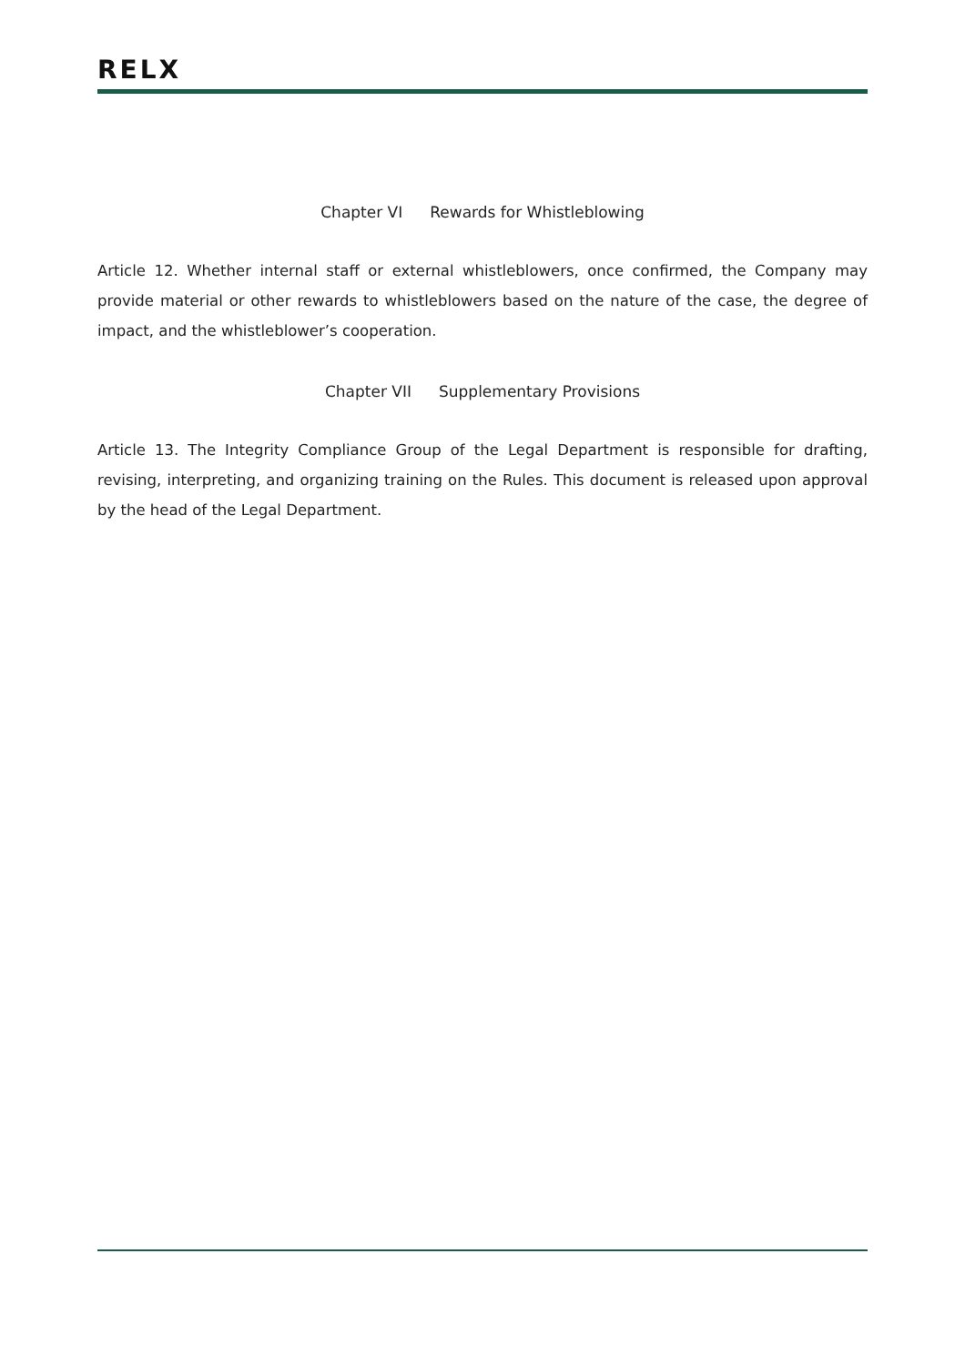RELX
Chapter VI Rewards for Whistleblowing
Article 12. Whether internal staff or external whistleblowers, once confirmed, the Company may provide material or other rewards to whistleblowers based on the nature of the case, the degree of impact, and the whistleblower’s cooperation.
Chapter VII Supplementary Provisions
Article 13. The Integrity Compliance Group of the Legal Department is responsible for drafting, revising, interpreting, and organizing training on the Rules. This document is released upon approval by the head of the Legal Department.